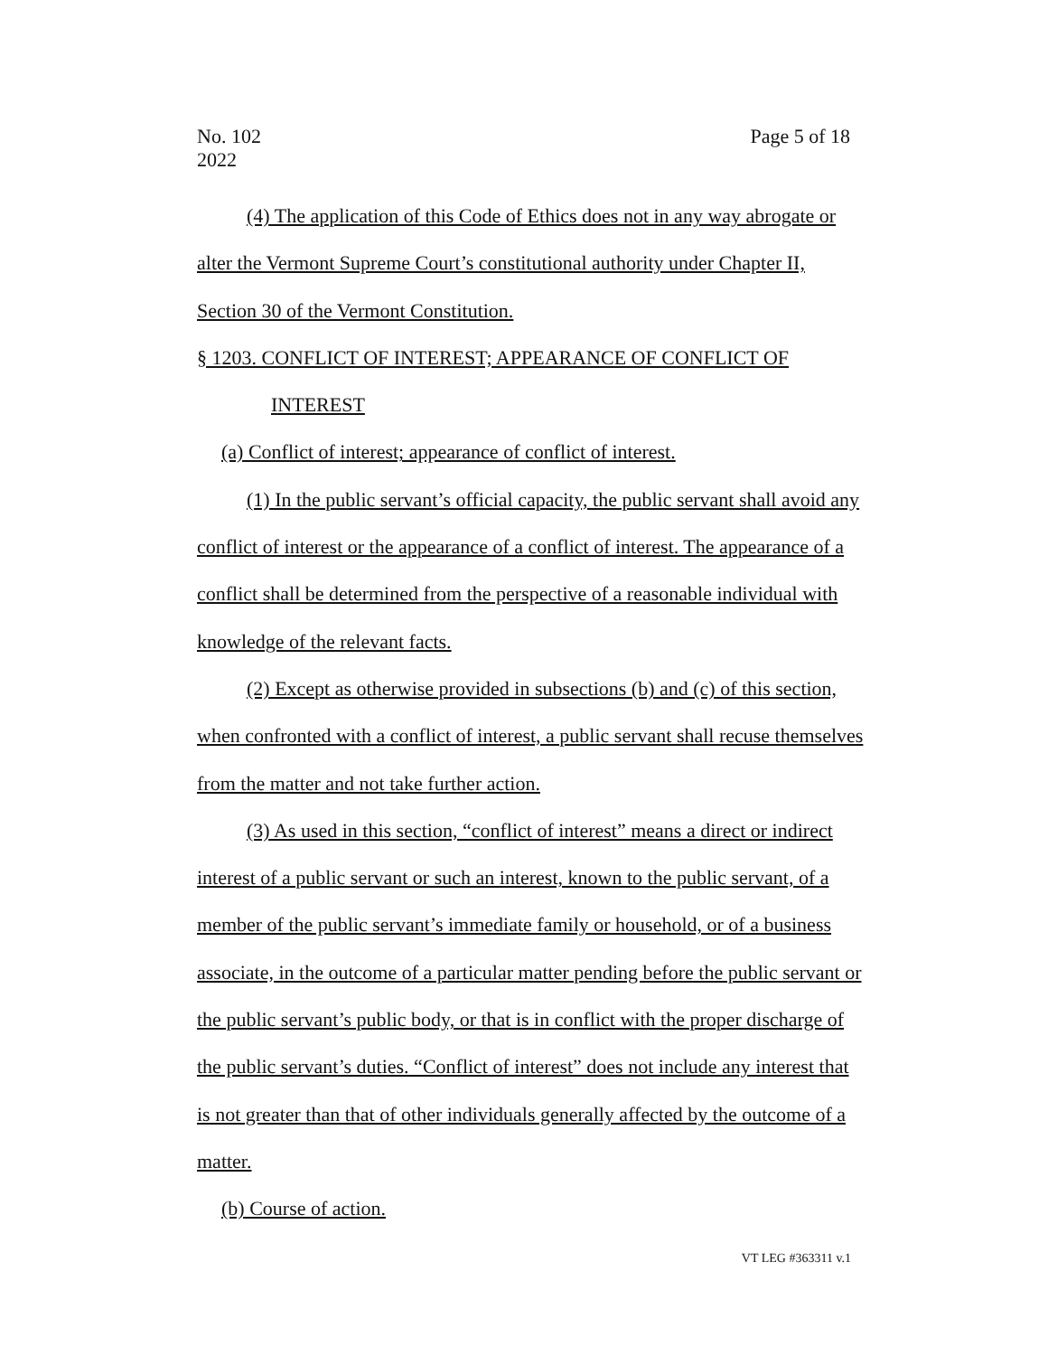No. 102
2022
Page 5 of 18
(4) The application of this Code of Ethics does not in any way abrogate or alter the Vermont Supreme Court’s constitutional authority under Chapter II, Section 30 of the Vermont Constitution.
§ 1203. CONFLICT OF INTEREST; APPEARANCE OF CONFLICT OF
INTEREST
(a) Conflict of interest; appearance of conflict of interest.
(1) In the public servant’s official capacity, the public servant shall avoid any conflict of interest or the appearance of a conflict of interest. The appearance of a conflict shall be determined from the perspective of a reasonable individual with knowledge of the relevant facts.
(2) Except as otherwise provided in subsections (b) and (c) of this section, when confronted with a conflict of interest, a public servant shall recuse themselves from the matter and not take further action.
(3) As used in this section, “conflict of interest” means a direct or indirect interest of a public servant or such an interest, known to the public servant, of a member of the public servant’s immediate family or household, or of a business associate, in the outcome of a particular matter pending before the public servant or the public servant’s public body, or that is in conflict with the proper discharge of the public servant’s duties. “Conflict of interest” does not include any interest that is not greater than that of other individuals generally affected by the outcome of a matter.
(b) Course of action.
VT LEG #363311 v.1